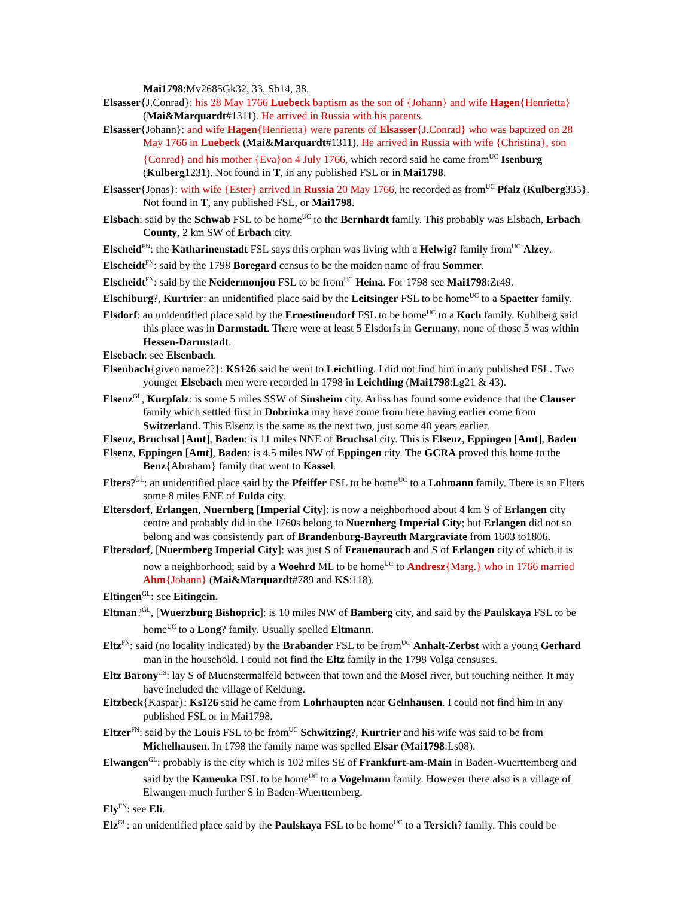Mai1798:Mv2685Gk32, 33, Sb14, 38.
Elsasser{J.Conrad}: his 28 May 1766 Luebeck baptism as the son of {Johann} and wife Hagen{Henrietta} (Mai&Marquardt#1311). He arrived in Russia with his parents.
Elsasser{Johann}: and wife Hagen{Henrietta} were parents of Elsasser{J.Conrad} who was baptized on 28 May 1766 in Luebeck (Mai&Marquardt#1311). He arrived in Russia with wife {Christina}, son {Conrad} and his mother {Eva}on 4 July 1766, which record said he came from<sup>UC</sup> Isenburg (Kulberg1231). Not found in T, in any published FSL or in Mai1798.
Elsasser{Jonas}: with wife {Ester} arrived in Russia 20 May 1766, he recorded as from<sup>UC</sup> Pfalz (Kulberg335}. Not found in T, any published FSL, or Mai1798.
Elsbach: said by the Schwab FSL to be home<sup>UC</sup> to the Bernhardt family. This probably was Elsbach, Erbach County, 2 km SW of Erbach city.
Elscheid<sup>FN</sup>: the Katharinenstadt FSL says this orphan was living with a Helwig? family from<sup>UC</sup> Alzey.
Elscheidt<sup>FN</sup>: said by the 1798 Boregard census to be the maiden name of frau Sommer.
Elscheidt<sup>FN</sup>: said by the Neidermonjou FSL to be from<sup>UC</sup> Heina. For 1798 see Mai1798:Zr49.
Elschiburg?, Kurtrier: an unidentified place said by the Leitsinger FSL to be home<sup>UC</sup> to a Spaetter family.
Elsdorf: an unidentified place said by the Ernestinendorf FSL to be home<sup>UC</sup> to a Koch family. Kuhlberg said this place was in Darmstadt. There were at least 5 Elsdorfs in Germany, none of those 5 was within Hessen-Darmstadt.
Elsebach: see Elsenbach.
Elsenbach{given name??}: KS126 said he went to Leichtling. I did not find him in any published FSL. Two younger Elsebach men were recorded in 1798 in Leichtling (Mai1798:Lg21 & 43).
Elsenz<sup>GL</sup>, Kurpfalz: is some 5 miles SSW of Sinsheim city. Arliss has found some evidence that the Clauser family which settled first in Dobrinka may have come from here having earlier come from Switzerland. This Elsenz is the same as the next two, just some 40 years earlier.
Elsenz, Bruchsal [Amt], Baden: is 11 miles NNE of Bruchsal city. This is Elsenz, Eppingen [Amt], Baden
Elsenz, Eppingen [Amt], Baden: is 4.5 miles NW of Eppingen city. The GCRA proved this home to the Benz{Abraham} family that went to Kassel.
Elters?<sup>GL</sup>: an unidentified place said by the Pfeiffer FSL to be home<sup>UC</sup> to a Lohmann family. There is an Elters some 8 miles ENE of Fulda city.
Eltersdorf, Erlangen, Nuernberg [Imperial City]: is now a neighborhood about 4 km S of Erlangen city centre and probably did in the 1760s belong to Nuernberg Imperial City; but Erlangen did not so belong and was consistently part of Brandenburg-Bayreuth Margraviate from 1603 to1806.
Eltersdorf, [Nuermberg Imperial City]: was just S of Frauenaurach and S of Erlangen city of which it is now a neighborhood; said by a Woehrd ML to be home<sup>UC</sup> to Andresz{Marg.} who in 1766 married Ahm{Johann} (Mai&Marquardt#789 and KS:118).
Eltingen<sup>GL</sup>: see Eitingein.
Eltman?<sup>GL</sup>, [Wuerzburg Bishopric]: is 10 miles NW of Bamberg city, and said by the Paulskaya FSL to be home<sup>UC</sup> to a Long? family. Usually spelled Eltmann.
Eltz<sup>FN</sup>: said (no locality indicated) by the Brabander FSL to be from<sup>UC</sup> Anhalt-Zerbst with a young Gerhard man in the household. I could not find the Eltz family in the 1798 Volga censuses.
Eltz Barony<sup>GS</sup>: lay S of Muenstermalfeld between that town and the Mosel river, but touching neither. It may have included the village of Keldung.
Eltzbeck{Kaspar}: Ks126 said he came from Lohrhaupten near Gelnhausen. I could not find him in any published FSL or in Mai1798.
Eltzer<sup>FN</sup>: said by the Louis FSL to be from<sup>UC</sup> Schwitzing?, Kurtrier and his wife was said to be from Michelhausen. In 1798 the family name was spelled Elsar (Mai1798:Ls08).
Elwangen<sup>GL</sup>: probably is the city which is 102 miles SE of Frankfurt-am-Main in Baden-Wuerttemberg and said by the Kamenka FSL to be home<sup>UC</sup> to a Vogelmann family. However there also is a village of Elwangen much further S in Baden-Wuerttemberg.
Ely<sup>FN</sup>: see Eli.
Elz<sup>GL</sup>: an unidentified place said by the Paulskaya FSL to be home<sup>UC</sup> to a Tersich? family. This could be